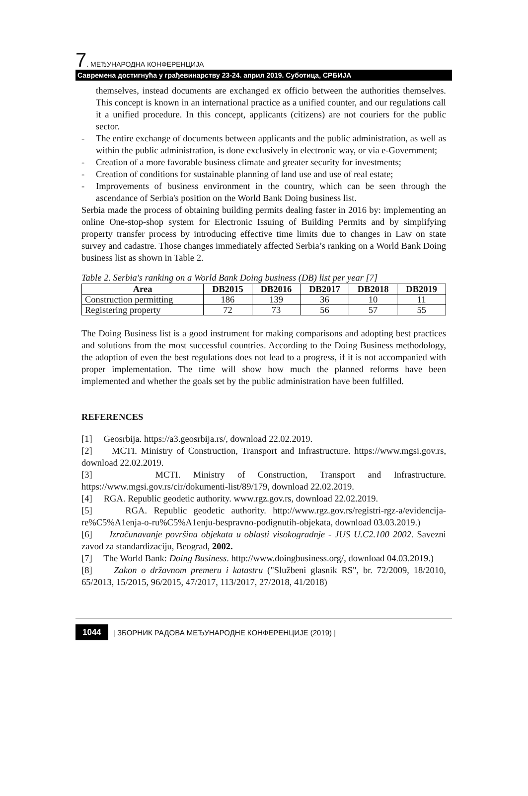7. МЕЂУНАРОДНА КОНФЕРЕНЦИЈА
Савремена достигнућа у грађевинарству 23-24. април 2019. Суботица, СРБИЈА
themselves, instead documents are exchanged ex officio between the authorities themselves. This concept is known in an international practice as a unified counter, and our regulations call it a unified procedure. In this concept, applicants (citizens) are not couriers for the public sector.
- The entire exchange of documents between applicants and the public administration, as well as within the public administration, is done exclusively in electronic way, or via e-Government;
- Creation of a more favorable business climate and greater security for investments;
- Creation of conditions for sustainable planning of land use and use of real estate;
- Improvements of business environment in the country, which can be seen through the ascendance of Serbia's position on the World Bank Doing business list.
Serbia made the process of obtaining building permits dealing faster in 2016 by: implementing an online One-stop-shop system for Electronic Issuing of Building Permits and by simplifying property transfer process by introducing effective time limits due to changes in Law on state survey and cadastre. Those changes immediately affected Serbia’s ranking on a World Bank Doing business list as shown in Table 2.
Table 2. Serbia's ranking on a World Bank Doing business (DB) list per year [7]
| Area | DB2015 | DB2016 | DB2017 | DB2018 | DB2019 |
| --- | --- | --- | --- | --- | --- |
| Construction permitting | 186 | 139 | 36 | 10 | 11 |
| Registering property | 72 | 73 | 56 | 57 | 55 |
The Doing Business list is a good instrument for making comparisons and adopting best practices and solutions from the most successful countries. According to the Doing Business methodology, the adoption of even the best regulations does not lead to a progress, if it is not accompanied with proper implementation. The time will show how much the planned reforms have been implemented and whether the goals set by the public administration have been fulfilled.
REFERENCES
[1] Geosrbija. https://a3.geosrbija.rs/, download 22.02.2019.
[2] MCTI. Ministry of Construction, Transport and Infrastructure. https://www.mgsi.gov.rs, download 22.02.2019.
[3] MCTI. Ministry of Construction, Transport and Infrastructure. https://www.mgsi.gov.rs/cir/dokumenti-list/89/179, download 22.02.2019.
[4] RGA. Republic geodetic authority. www.rgz.gov.rs, download 22.02.2019.
[5] RGA. Republic geodetic authority. http://www.rgz.gov.rs/registri-rgz-a/evidencija-re%C5%A1enja-o-ru%C5%A1enju-bespravno-podignutih-objekata, download 03.03.2019.)
[6] Izračunavanje površina objekata u oblasti visokogradnje - JUS U.C2.100 2002. Savezni zavod za standardizaciju, Beograd, 2002.
[7] The World Bank: Doing Business. http://www.doingbusiness.org/, download 04.03.2019.)
[8] Zakon o državnom premeru i katastru ("Službeni glasnik RS", br. 72/2009, 18/2010, 65/2013, 15/2015, 96/2015, 47/2017, 113/2017, 27/2018, 41/2018)
1044 | ЗБОРНИК РАДОВА МЕЂУНАРОДНЕ КОНФЕРЕНЦИЈЕ (2019) |